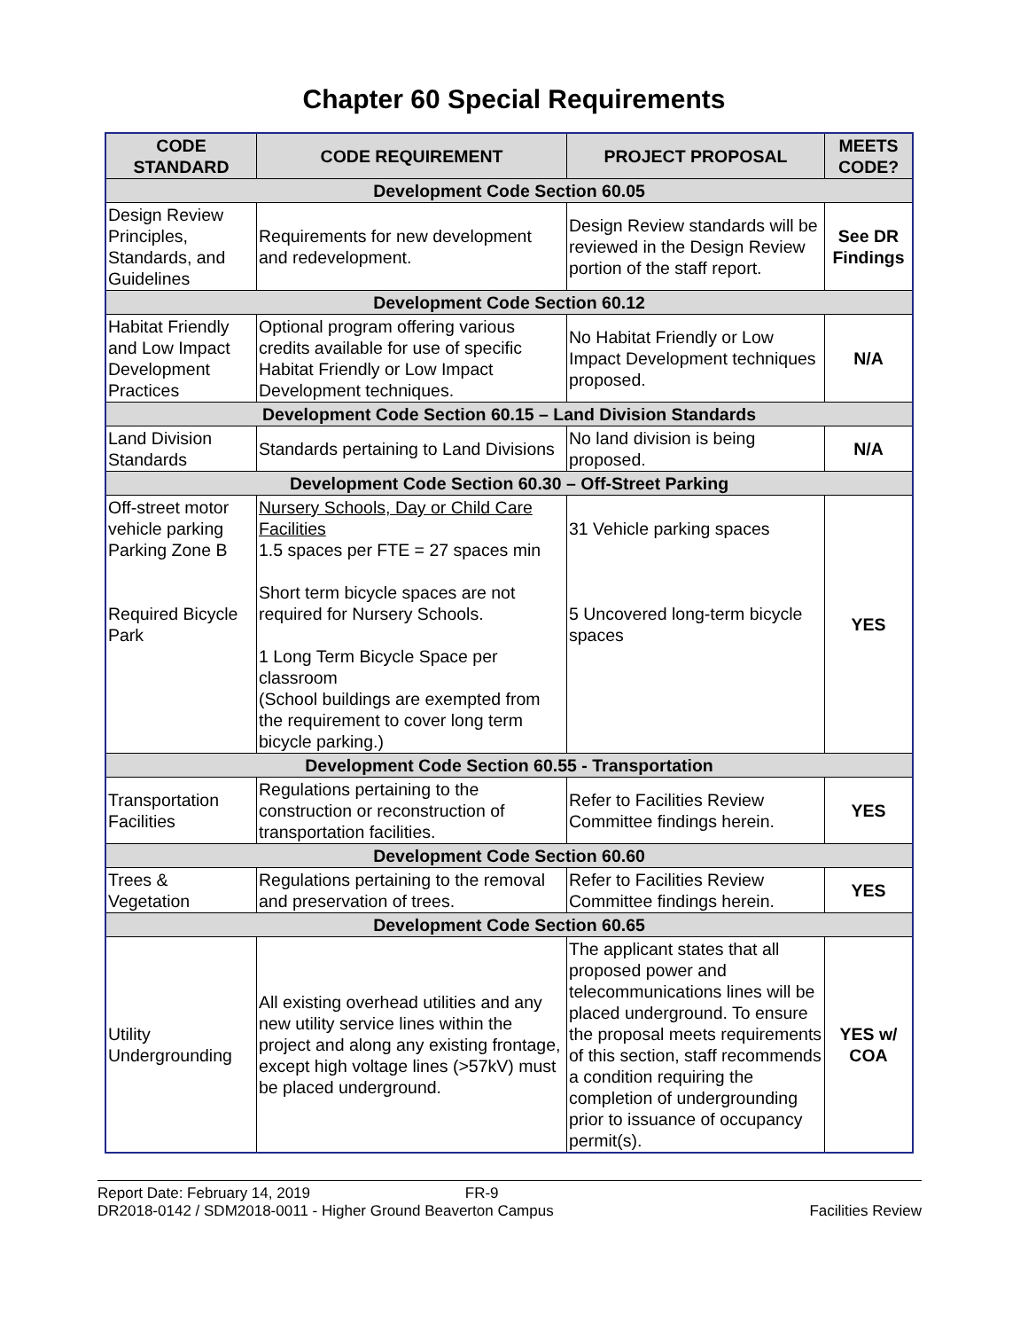Chapter 60 Special Requirements
| CODE STANDARD | CODE REQUIREMENT | PROJECT PROPOSAL | MEETS CODE? |
| --- | --- | --- | --- |
| Development Code Section 60.05 | | | |
| Design Review Principles, Standards, and Guidelines | Requirements for new development and redevelopment. | Design Review standards will be reviewed in the Design Review portion of the staff report. | See DR Findings |
| Development Code Section 60.12 | | | |
| Habitat Friendly and Low Impact Development Practices | Optional program offering various credits available for use of specific Habitat Friendly or Low Impact Development techniques. | No Habitat Friendly or Low Impact Development techniques proposed. | N/A |
| Development Code Section 60.15 – Land Division Standards | | | |
| Land Division Standards | Standards pertaining to Land Divisions | No land division is being proposed. | N/A |
| Development Code Section 60.30 – Off-Street Parking | | | |
| Off-street motor vehicle parking Parking Zone B Required Bicycle Park | Nursery Schools, Day or Child Care Facilities 1.5 spaces per FTE = 27 spaces min Short term bicycle spaces are not required for Nursery Schools. 1 Long Term Bicycle Space per classroom (School buildings are exempted from the requirement to cover long term bicycle parking.) | 31 Vehicle parking spaces 5 Uncovered long-term bicycle spaces | YES |
| Development Code Section 60.55 - Transportation | | | |
| Transportation Facilities | Regulations pertaining to the construction or reconstruction of transportation facilities. | Refer to Facilities Review Committee findings herein. | YES |
| Development Code Section 60.60 | | | |
| Trees & Vegetation | Regulations pertaining to the removal and preservation of trees. | Refer to Facilities Review Committee findings herein. | YES |
| Development Code Section 60.65 | | | |
| Utility Undergrounding | All existing overhead utilities and any new utility service lines within the project and along any existing frontage, except high voltage lines (>57kV) must be placed underground. | The applicant states that all proposed power and telecommunications lines will be placed underground. To ensure the proposal meets requirements of this section, staff recommends a condition requiring the completion of undergrounding prior to issuance of occupancy permit(s). | YES w/ COA |
Report Date: February 14, 2019 FR-9
DR2018-0142 / SDM2018-0011 - Higher Ground Beaverton Campus Facilities Review